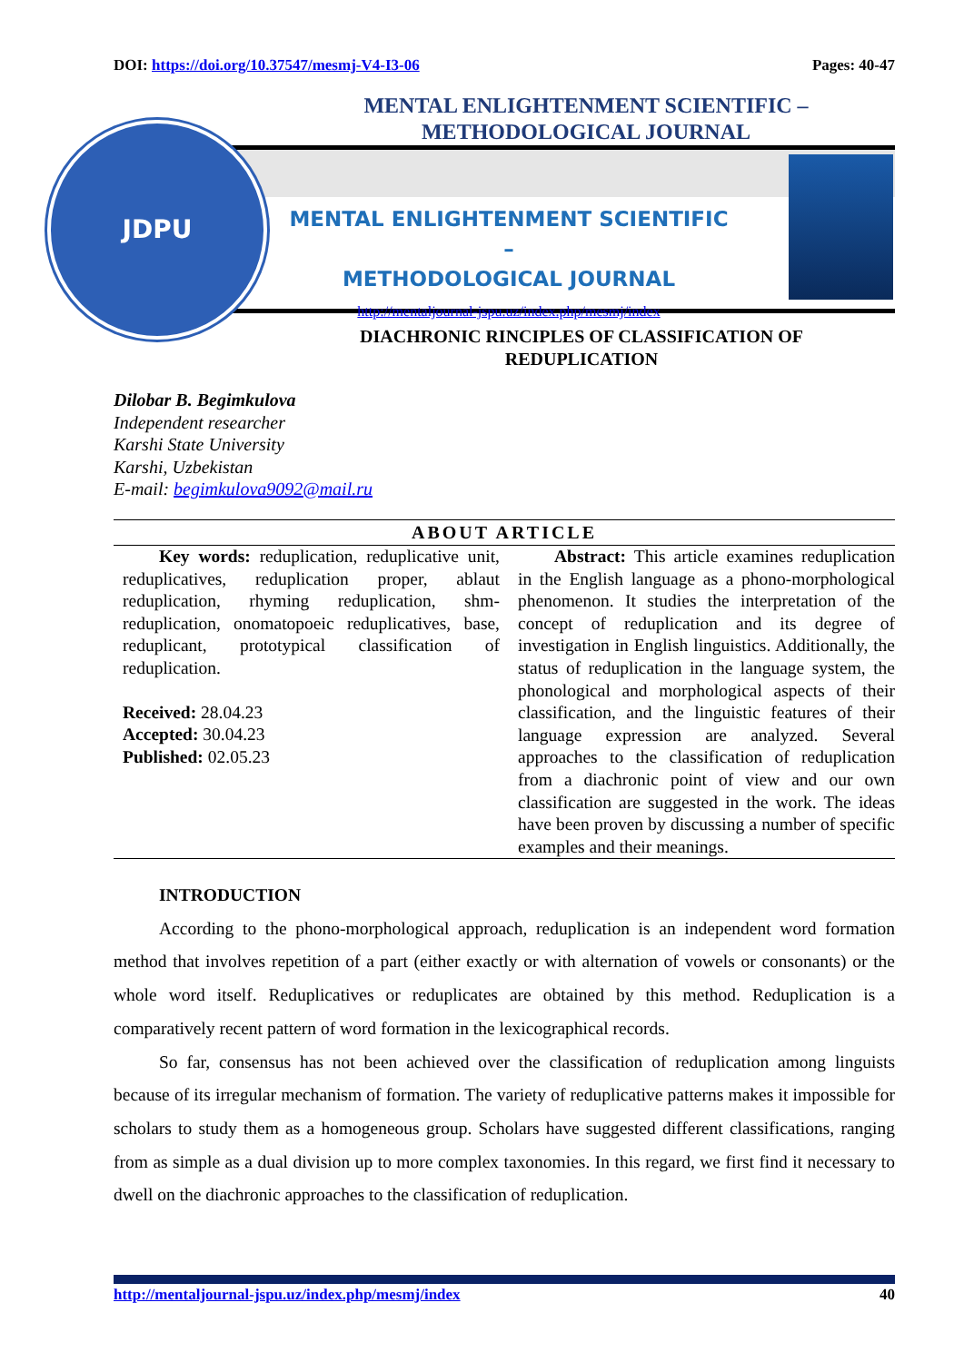DOI: https://doi.org/10.37547/mesmj-V4-I3-06 Pages: 40-47
MENTAL ENLIGHTENMENT SCIENTIFIC – METHODOLOGICAL JOURNAL
MENTAL ENLIGHTENMENT SCIENTIFIC –
METHODOLOGICAL JOURNAL
http://mentaljournal-jspu.uz/index.php/mesmj/index
JDPU
DIACHRONIC RINCIPLES OF CLASSIFICATION OF
REDUPLICATION
Dilobar B. Begimkulova
Independent researcher
Karshi State University
Karshi, Uzbekistan
E-mail: begimkulova9092@mail.ru
ABOUT ARTICLE
Key words: reduplication, reduplicative unit, reduplicatives, reduplication proper, ablaut reduplication, rhyming reduplication, shm-reduplication, onomatopoeic reduplicatives, base, reduplicant, prototypical classification of reduplication.
Received: 28.04.23
Accepted: 30.04.23
Published: 02.05.23
Abstract: This article examines reduplication in the English language as a phono-morphological phenomenon. It studies the interpretation of the concept of reduplication and its degree of investigation in English linguistics. Additionally, the status of reduplication in the language system, the phonological and morphological aspects of their classification, and the linguistic features of their language expression are analyzed. Several approaches to the classification of reduplication from a diachronic point of view and our own classification are suggested in the work. The ideas have been proven by discussing a number of specific examples and their meanings.
INTRODUCTION
According to the phono-morphological approach, reduplication is an independent word formation method that involves repetition of a part (either exactly or with alternation of vowels or consonants) or the whole word itself. Reduplicatives or reduplicates are obtained by this method. Reduplication is a comparatively recent pattern of word formation in the lexicographical records.
So far, consensus has not been achieved over the classification of reduplication among linguists because of its irregular mechanism of formation. The variety of reduplicative patterns makes it impossible for scholars to study them as a homogeneous group. Scholars have suggested different classifications, ranging from as simple as a dual division up to more complex taxonomies. In this regard, we first find it necessary to dwell on the diachronic approaches to the classification of reduplication.
http://mentaljournal-jspu.uz/index.php/mesmj/index 40